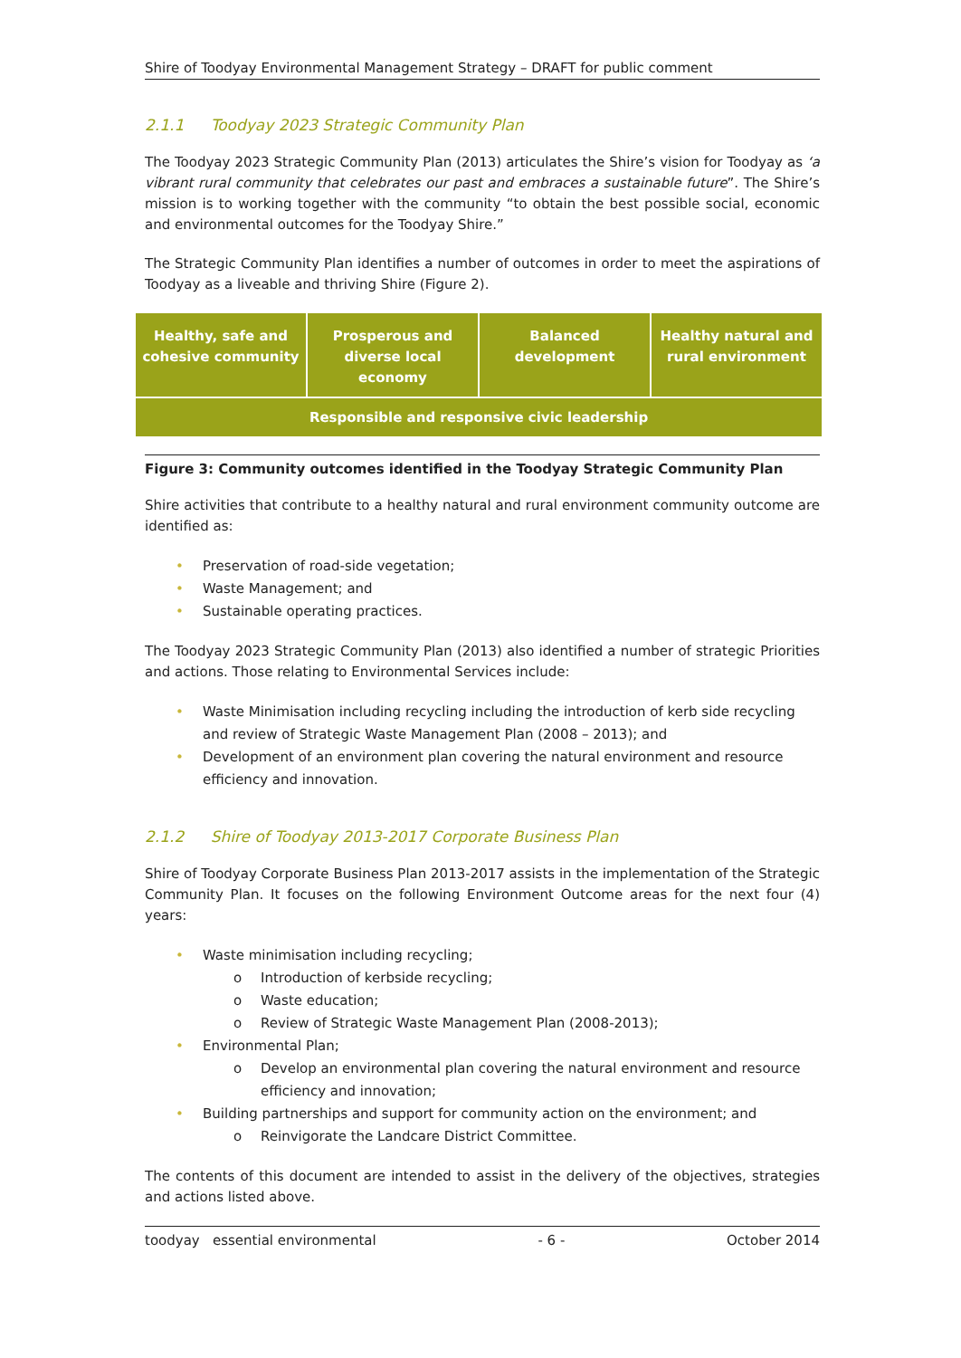Shire of Toodyay Environmental Management Strategy – DRAFT for public comment
2.1.1 Toodyay 2023 Strategic Community Plan
The Toodyay 2023 Strategic Community Plan (2013) articulates the Shire’s vision for Toodyay as ‘a vibrant rural community that celebrates our past and embraces a sustainable future”. The Shire’s mission is to working together with the community “to obtain the best possible social, economic and environmental outcomes for the Toodyay Shire.”
The Strategic Community Plan identifies a number of outcomes in order to meet the aspirations of Toodyay as a liveable and thriving Shire (Figure 2).
Healthy, safe and cohesive community
Prosperous and diverse local economy
Balanced development Healthy natural and rural environment
Responsible and responsive civic leadership
Figure 3: Community outcomes identified in the Toodyay Strategic Community Plan
Shire activities that contribute to a healthy natural and rural environment community outcome are identified as:
• Preservation of road-side vegetation;
• Waste Management; and
• Sustainable operating practices.
The Toodyay 2023 Strategic Community Plan (2013) also identified a number of strategic Priorities and actions. Those relating to Environmental Services include:
• Waste Minimisation including recycling including the introduction of kerb side recycling and review of Strategic Waste Management Plan (2008 – 2013); and
• Development of an environment plan covering the natural environment and resource efficiency and innovation.
2.1.2 Shire of Toodyay 2013-2017 Corporate Business Plan
Shire of Toodyay Corporate Business Plan 2013-2017 assists in the implementation of the Strategic Community Plan. It focuses on the following Environment Outcome areas for the next four (4) years:
• Waste minimisation including recycling;
o Introduction of kerbside recycling;
o Waste education;
o Review of Strategic Waste Management Plan (2008-2013);
• Environmental Plan;
o Develop an environmental plan covering the natural environment and resource efficiency and innovation;
• Building partnerships and support for community action on the environment; and
o Reinvigorate the Landcare District Committee.
The contents of this document are intended to assist in the delivery of the objectives, strategies and actions listed above.
toodyay essential environmental - 6 - October 2014